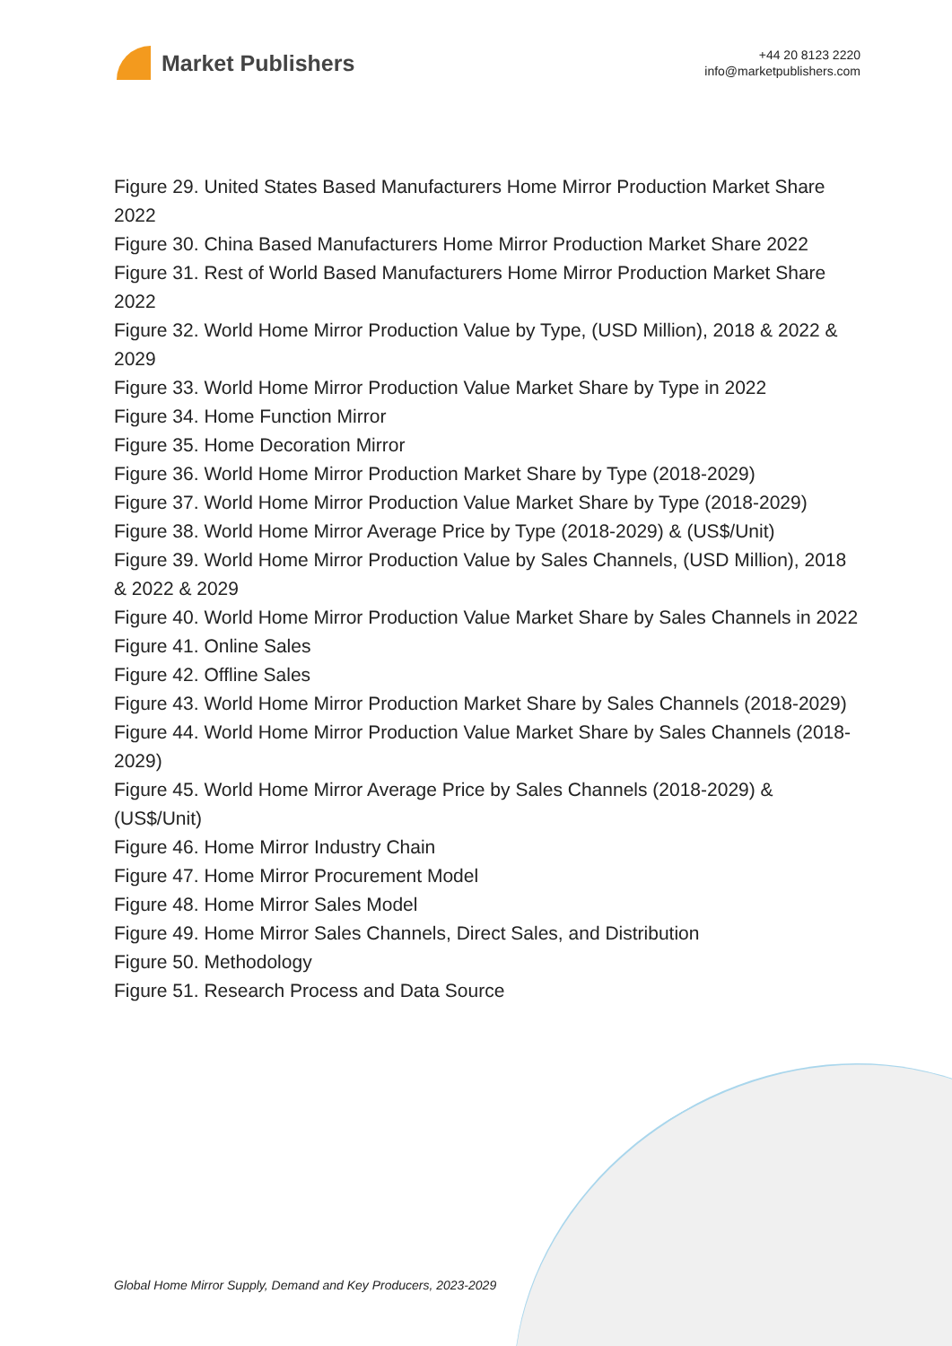Market Publishers
+44 20 8123 2220
info@marketpublishers.com
Figure 29. United States Based Manufacturers Home Mirror Production Market Share 2022
Figure 30. China Based Manufacturers Home Mirror Production Market Share 2022
Figure 31. Rest of World Based Manufacturers Home Mirror Production Market Share 2022
Figure 32. World Home Mirror Production Value by Type, (USD Million), 2018 & 2022 & 2029
Figure 33. World Home Mirror Production Value Market Share by Type in 2022
Figure 34. Home Function Mirror
Figure 35. Home Decoration Mirror
Figure 36. World Home Mirror Production Market Share by Type (2018-2029)
Figure 37. World Home Mirror Production Value Market Share by Type (2018-2029)
Figure 38. World Home Mirror Average Price by Type (2018-2029) & (US$/Unit)
Figure 39. World Home Mirror Production Value by Sales Channels, (USD Million), 2018 & 2022 & 2029
Figure 40. World Home Mirror Production Value Market Share by Sales Channels in 2022
Figure 41. Online Sales
Figure 42. Offline Sales
Figure 43. World Home Mirror Production Market Share by Sales Channels (2018-2029)
Figure 44. World Home Mirror Production Value Market Share by Sales Channels (2018-2029)
Figure 45. World Home Mirror Average Price by Sales Channels (2018-2029) & (US$/Unit)
Figure 46. Home Mirror Industry Chain
Figure 47. Home Mirror Procurement Model
Figure 48. Home Mirror Sales Model
Figure 49. Home Mirror Sales Channels, Direct Sales, and Distribution
Figure 50. Methodology
Figure 51. Research Process and Data Source
Global Home Mirror Supply, Demand and Key Producers, 2023-2029